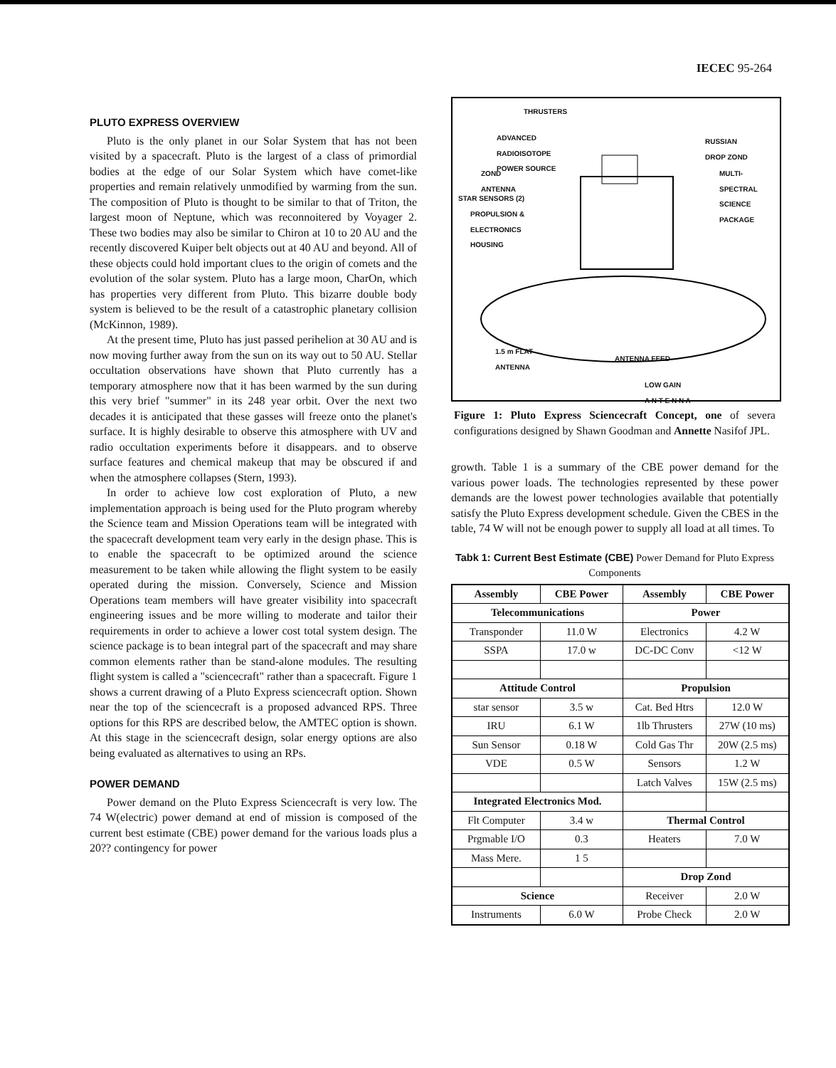IECEC 95-264
PLUTO EXPRESS OVERVIEW
Pluto is the only planet in our Solar System that has not been visited by a spacecraft. Pluto is the largest of a class of primordial bodies at the edge of our Solar System which have comet-like properties and remain relatively unmodified by warming from the sun. The composition of Pluto is thought to be similar to that of Triton, the largest moon of Neptune, which was reconnoitered by Voyager 2. These two bodies may also be similar to Chiron at 10 to 20 AU and the recently discovered Kuiper belt objects out at 40 AU and beyond. All of these objects could hold important clues to the origin of comets and the evolution of the solar system. Pluto has a large moon, CharOn, which has properties very different from Pluto. This bizarre double body system is believed to be the result of a catastrophic planetary collision (McKinnon, 1989).
At the present time, Pluto has just passed perihelion at 30 AU and is now moving further away from the sun on its way out to 50 AU. Stellar occultation observations have shown that Pluto currently has a temporary atmosphere now that it has been warmed by the sun during this very brief "summer" in its 248 year orbit. Over the next two decades it is anticipated that these gasses will freeze onto the planet's surface. It is highly desirable to observe this atmosphere with UV and radio occultation experiments before it disappears. and to observe surface features and chemical makeup that may be obscured if and when the atmosphere collapses (Stern, 1993).
In order to achieve low cost exploration of Pluto, a new implementation approach is being used for the Pluto program whereby the Science team and Mission Operations team will be integrated with the spacecraft development team very early in the design phase. This is to enable the spacecraft to be optimized around the science measurement to be taken while allowing the flight system to be easily operated during the mission. Conversely, Science and Mission Operations team members will have greater visibility into spacecraft engineering issues and be more willing to moderate and tailor their requirements in order to achieve a lower cost total system design. The science package is to bean integral part of the spacecraft and may share common elements rather than be stand-alone modules. The resulting flight system is called a "sciencecraft" rather than a spacecraft. Figure 1 shows a current drawing of a Pluto Express sciencecraft option. Shown near the top of the sciencecraft is a proposed advanced RPS. Three options for this RPS are described below, the AMTEC option is shown. At this stage in the sciencecraft design, solar energy options are also being evaluated as alternatives to using an RPs.
POWER DEMAND
Power demand on the Pluto Express Sciencecraft is very low. The 74 W(electric) power demand at end of mission is composed of the current best estimate (CBE) power demand for the various loads plus a 20?? contingency for power
THRUSTERS
ADVANCED
RADIOISOTOPE
POWER SOURCE
RUSSIAN
DROP ZOND
ZOND
ANTENNA
MULTI-
SPECTRAL
SCIENCE
PACKAGE
STAR SENSORS (2)
PROPULSION &
ELECTRONICS
HOUSING
1.5 m FLAT
ANTENNA
ANTENNA FEED
LOW GAIN
A N T E N N A
Figure 1: Pluto Express Sciencecraft Concept, one of severa configurations designed by Shawn Goodman and Annette Nasifof JPL.
growth. Table 1 is a summary of the CBE power demand for the various power loads. The technologies represented by these power demands are the lowest power technologies available that potentially satisfy the Pluto Express development schedule. Given the CBES in the table, 74 W will not be enough power to supply all load at all times. To
Tabk 1: Current Best Estimate (CBE) Power Demand for Pluto Express Components
| Assembly | CBE Power | Assembly | CBE Power |
| --- | --- | --- | --- |
| Telecommunications | | Power | |
| Transponder | 11.0 W | Electronics | 4.2 W |
| SSPA | 17.0 w | DC-DC Conv | <12 W |
| Attitude Control | | Propulsion | |
| star sensor | 3.5 w | Cat. Bed Htrs | 12.0 W |
| IRU | 6.1 W | 1lb Thrusters | 27W (10 ms) |
| Sun Sensor | 0.18 W | Cold Gas Thr | 20W (2.5 ms) |
| VDE | 0.5 W | Sensors | 1.2 W |
| | | Latch Valves | 15W (2.5 ms) |
| Integrated Electronics Mod. | | | |
| Flt Computer | 3.4 w | Thermal Control | |
| Prgmable I/O | 0.3 | Heaters | 7.0 W |
| Mass Mere. | 1 5 | | |
| | | Drop Zond | |
| Science | | Receiver | 2.0 W |
| Instruments | 6.0 W | Probe Check | 2.0 W |